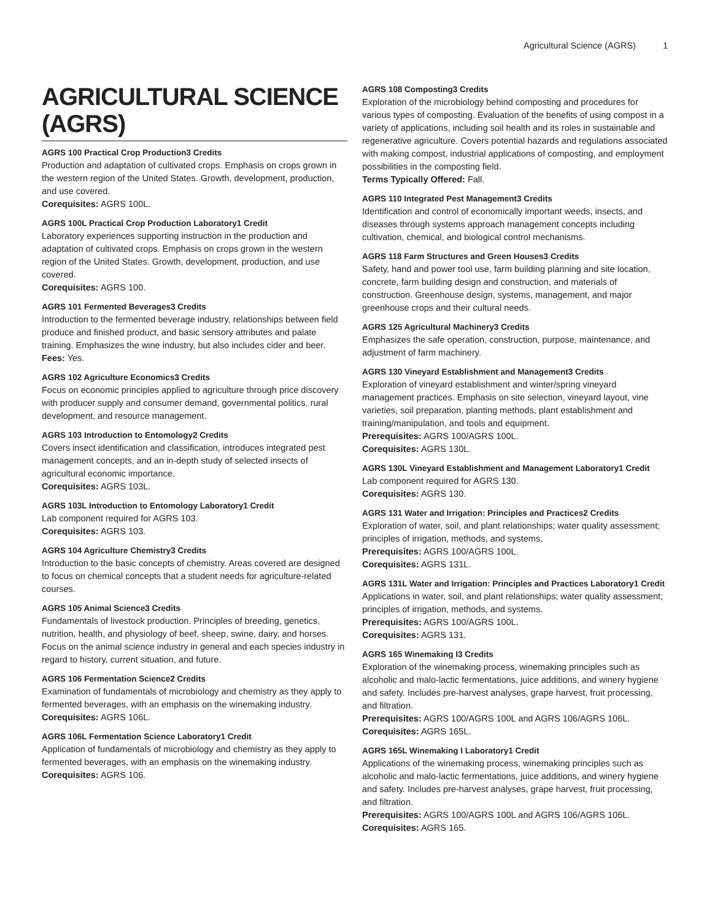Agricultural Science (AGRS) 1
AGRICULTURAL SCIENCE (AGRS)
AGRS 100 Practical Crop Production3 Credits
Production and adaptation of cultivated crops. Emphasis on crops grown in the western region of the United States. Growth, development, production, and use covered.
Corequisites: AGRS 100L.
AGRS 100L Practical Crop Production Laboratory1 Credit
Laboratory experiences supporting instruction in the production and adaptation of cultivated crops. Emphasis on crops grown in the western region of the United States. Growth, development, production, and use covered.
Corequisites: AGRS 100.
AGRS 101 Fermented Beverages3 Credits
Introduction to the fermented beverage industry, relationships between field produce and finished product, and basic sensory attributes and palate training. Emphasizes the wine industry, but also includes cider and beer.
Fees: Yes.
AGRS 102 Agriculture Economics3 Credits
Focus on economic principles applied to agriculture through price discovery with producer supply and consumer demand, governmental politics, rural development, and resource management.
AGRS 103 Introduction to Entomology2 Credits
Covers insect identification and classification, introduces integrated pest management concepts, and an in-depth study of selected insects of agricultural economic importance.
Corequisites: AGRS 103L.
AGRS 103L Introduction to Entomology Laboratory1 Credit
Lab component required for AGRS 103.
Corequisites: AGRS 103.
AGRS 104 Agriculture Chemistry3 Credits
Introduction to the basic concepts of chemistry. Areas covered are designed to focus on chemical concepts that a student needs for agriculture-related courses.
AGRS 105 Animal Science3 Credits
Fundamentals of livestock production. Principles of breeding, genetics, nutrition, health, and physiology of beef, sheep, swine, dairy, and horses. Focus on the animal science industry in general and each species industry in regard to history, current situation, and future.
AGRS 106 Fermentation Science2 Credits
Examination of fundamentals of microbiology and chemistry as they apply to fermented beverages, with an emphasis on the winemaking industry.
Corequisites: AGRS 106L.
AGRS 106L Fermentation Science Laboratory1 Credit
Application of fundamentals of microbiology and chemistry as they apply to fermented beverages, with an emphasis on the winemaking industry.
Corequisites: AGRS 106.
AGRS 108 Composting3 Credits
Exploration of the microbiology behind composting and procedures for various types of composting. Evaluation of the benefits of using compost in a variety of applications, including soil health and its roles in sustainable and regenerative agriculture. Covers potential hazards and regulations associated with making compost, industrial applications of composting, and employment possibilities in the composting field.
Terms Typically Offered: Fall.
AGRS 110 Integrated Pest Management3 Credits
Identification and control of economically important weeds, insects, and diseases through systems approach management concepts including cultivation, chemical, and biological control mechanisms.
AGRS 118 Farm Structures and Green Houses3 Credits
Safety, hand and power tool use, farm building planning and site location, concrete, farm building design and construction, and materials of construction. Greenhouse design, systems, management, and major greenhouse crops and their cultural needs.
AGRS 125 Agricultural Machinery3 Credits
Emphasizes the safe operation, construction, purpose, maintenance, and adjustment of farm machinery.
AGRS 130 Vineyard Establishment and Management3 Credits
Exploration of vineyard establishment and winter/spring vineyard management practices. Emphasis on site selection, vineyard layout, vine varieties, soil preparation, planting methods, plant establishment and training/manipulation, and tools and equipment.
Prerequisites: AGRS 100/AGRS 100L.
Corequisites: AGRS 130L.
AGRS 130L Vineyard Establishment and Management Laboratory1 Credit
Lab component required for AGRS 130.
Corequisites: AGRS 130.
AGRS 131 Water and Irrigation: Principles and Practices2 Credits
Exploration of water, soil, and plant relationships; water quality assessment; principles of irrigation, methods, and systems.
Prerequisites: AGRS 100/AGRS 100L.
Corequisites: AGRS 131L.
AGRS 131L Water and Irrigation: Principles and Practices Laboratory1 Credit
Applications in water, soil, and plant relationships; water quality assessment; principles of irrigation, methods, and systems.
Prerequisites: AGRS 100/AGRS 100L.
Corequisites: AGRS 131.
AGRS 165 Winemaking I3 Credits
Exploration of the winemaking process, winemaking principles such as alcoholic and malo-lactic fermentations, juice additions, and winery hygiene and safety. Includes pre-harvest analyses, grape harvest, fruit processing, and filtration.
Prerequisites: AGRS 100/AGRS 100L and AGRS 106/AGRS 106L.
Corequisites: AGRS 165L.
AGRS 165L Winemaking I Laboratory1 Credit
Applications of the winemaking process, winemaking principles such as alcoholic and malo-lactic fermentations, juice additions, and winery hygiene and safety. Includes pre-harvest analyses, grape harvest, fruit processing, and filtration.
Prerequisites: AGRS 100/AGRS 100L and AGRS 106/AGRS 106L.
Corequisites: AGRS 165.